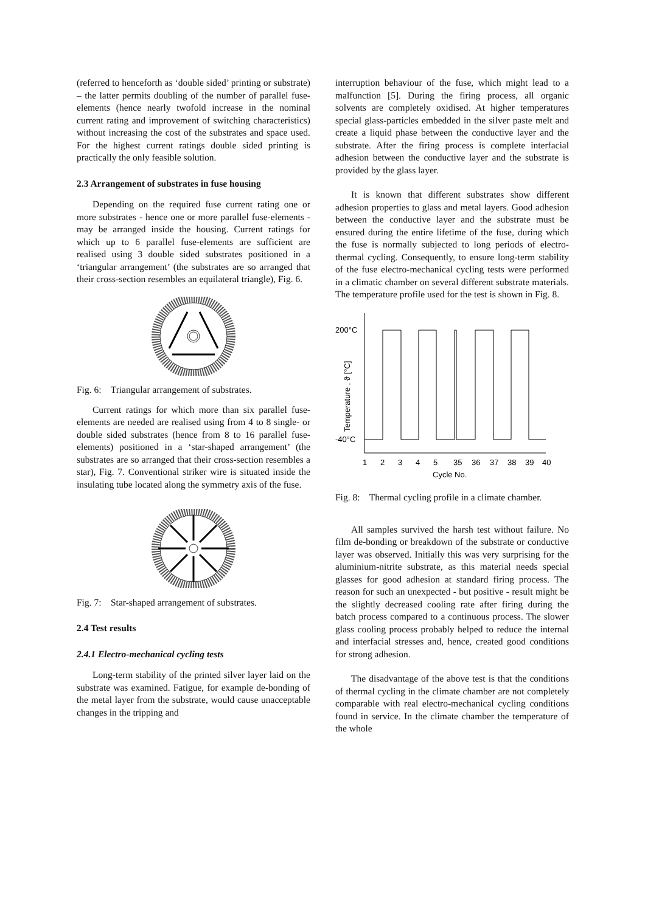(referred to henceforth as ‘double sided’ printing or substrate) – the latter permits doubling of the number of parallel fuse-elements (hence nearly twofold increase in the nominal current rating and improvement of switching characteristics) without increasing the cost of the substrates and space used. For the highest current ratings double sided printing is practically the only feasible solution.
2.3 Arrangement of substrates in fuse housing
Depending on the required fuse current rating one or more substrates - hence one or more parallel fuse-elements - may be arranged inside the housing. Current ratings for which up to 6 parallel fuse-elements are sufficient are realised using 3 double sided substrates positioned in a ‘triangular arrangement’ (the substrates are so arranged that their cross-section resembles an equilateral triangle), Fig. 6.
Fig. 6: Triangular arrangement of substrates.
Current ratings for which more than six parallel fuse-elements are needed are realised using from 4 to 8 single- or double sided substrates (hence from 8 to 16 parallel fuse-elements) positioned in a ‘star-shaped arrangement’ (the substrates are so arranged that their cross-section resembles a star), Fig. 7. Conventional striker wire is situated inside the insulating tube located along the symmetry axis of the fuse.
Fig. 7: Star-shaped arrangement of substrates.
2.4 Test results
2.4.1 Electro-mechanical cycling tests
Long-term stability of the printed silver layer laid on the substrate was examined. Fatigue, for example de-bonding of the metal layer from the substrate, would cause unacceptable changes in the tripping and
interruption behaviour of the fuse, which might lead to a malfunction [5]. During the firing process, all organic solvents are completely oxidised. At higher temperatures special glass-particles embedded in the silver paste melt and create a liquid phase between the conductive layer and the substrate. After the firing process is complete interfacial adhesion between the conductive layer and the substrate is provided by the glass layer.
It is known that different substrates show different adhesion properties to glass and metal layers. Good adhesion between the conductive layer and the substrate must be ensured during the entire lifetime of the fuse, during which the fuse is normally subjected to long periods of electro-thermal cycling. Consequently, to ensure long-term stability of the fuse electro-mechanical cycling tests were performed in a climatic chamber on several different substrate materials. The temperature profile used for the test is shown in Fig. 8.
200°C
-40°C
Temperature , ϑ [°C]
1
2
3
4
5
35
36
37
38
39
40
Cycle No.
Fig. 8: Thermal cycling profile in a climate chamber.
All samples survived the harsh test without failure. No film de-bonding or breakdown of the substrate or conductive layer was observed. Initially this was very surprising for the aluminium-nitrite substrate, as this material needs special glasses for good adhesion at standard firing process. The reason for such an unexpected - but positive - result might be the slightly decreased cooling rate after firing during the batch process compared to a continuous process. The slower glass cooling process probably helped to reduce the internal and interfacial stresses and, hence, created good conditions for strong adhesion.
The disadvantage of the above test is that the conditions of thermal cycling in the climate chamber are not completely comparable with real electro-mechanical cycling conditions found in service. In the climate chamber the temperature of the whole